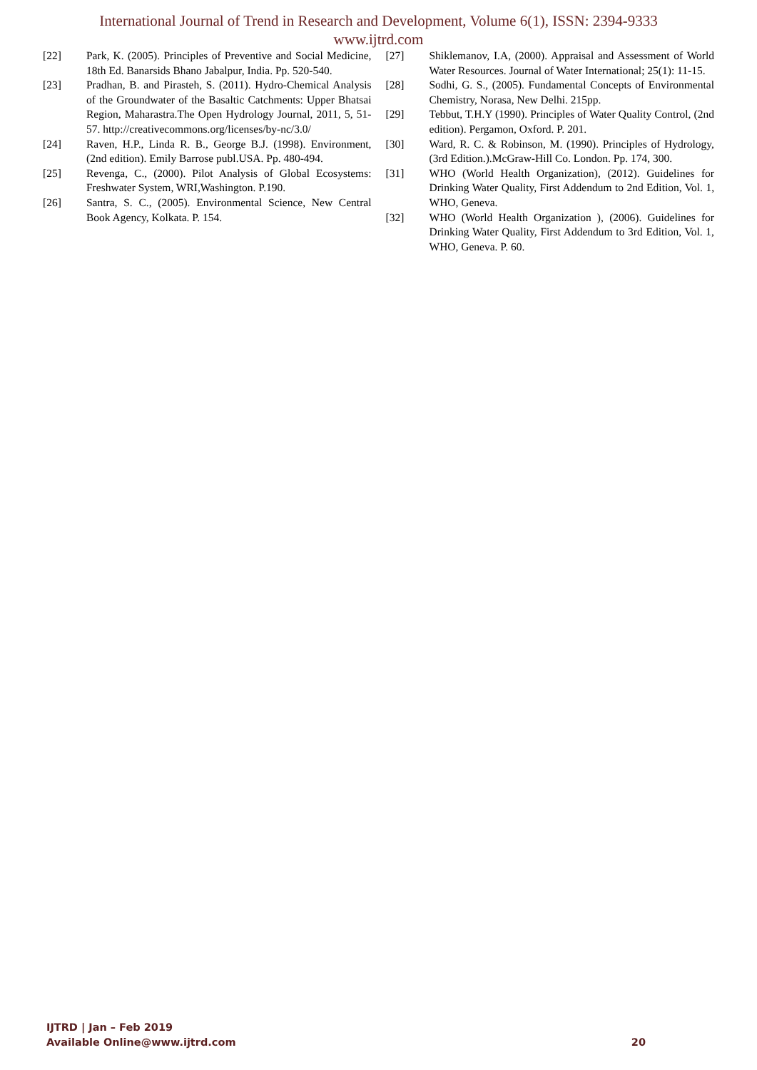International Journal of Trend in Research and Development, Volume 6(1), ISSN: 2394-9333
www.ijtrd.com
[22] Park, K. (2005). Principles of Preventive and Social Medicine, 18th Ed. Banarsids Bhano Jabalpur, India. Pp. 520-540.
[23] Pradhan, B. and Pirasteh, S. (2011). Hydro-Chemical Analysis of the Groundwater of the Basaltic Catchments: Upper Bhatsai Region, Maharastra.The Open Hydrology Journal, 2011, 5, 51-57. http://creativecommons.org/licenses/by-nc/3.0/
[24] Raven, H.P., Linda R. B., George B.J. (1998). Environment, (2nd edition). Emily Barrose publ.USA. Pp. 480-494.
[25] Revenga, C., (2000). Pilot Analysis of Global Ecosystems: Freshwater System, WRI,Washington. P.190.
[26] Santra, S. C., (2005). Environmental Science, New Central Book Agency, Kolkata. P. 154.
[27] Shiklemanov, I.A, (2000). Appraisal and Assessment of World Water Resources. Journal of Water International; 25(1): 11-15.
[28] Sodhi, G. S., (2005). Fundamental Concepts of Environmental Chemistry, Norasa, New Delhi. 215pp.
[29] Tebbut, T.H.Y (1990). Principles of Water Quality Control, (2nd edition). Pergamon, Oxford. P. 201.
[30] Ward, R. C. & Robinson, M. (1990). Principles of Hydrology, (3rd Edition.).McGraw-Hill Co. London. Pp. 174, 300.
[31] WHO (World Health Organization), (2012). Guidelines for Drinking Water Quality, First Addendum to 2nd Edition, Vol. 1, WHO, Geneva.
[32] WHO (World Health Organization ), (2006). Guidelines for Drinking Water Quality, First Addendum to 3rd Edition, Vol. 1, WHO, Geneva. P. 60.
IJTRD | Jan – Feb 2019
Available Online@www.ijtrd.com 20